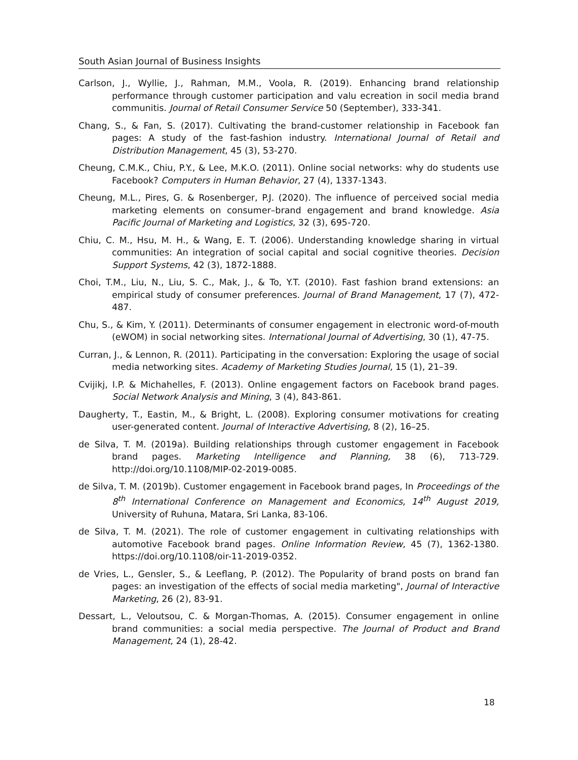South Asian Journal of Business Insights
Carlson, J., Wyllie, J., Rahman, M.M., Voola, R. (2019). Enhancing brand relationship performance through customer participation and valu ecreation in socil media brand communitis. Journal of Retail Consumer Service 50 (September), 333-341.
Chang, S., & Fan, S. (2017). Cultivating the brand-customer relationship in Facebook fan pages: A study of the fast-fashion industry. International Journal of Retail and Distribution Management, 45 (3), 53-270.
Cheung, C.M.K., Chiu, P.Y., & Lee, M.K.O. (2011). Online social networks: why do students use Facebook? Computers in Human Behavior, 27 (4), 1337-1343.
Cheung, M.L., Pires, G. & Rosenberger, P.J. (2020). The influence of perceived social media marketing elements on consumer–brand engagement and brand knowledge. Asia Pacific Journal of Marketing and Logistics, 32 (3), 695-720.
Chiu, C. M., Hsu, M. H., & Wang, E. T. (2006). Understanding knowledge sharing in virtual communities: An integration of social capital and social cognitive theories. Decision Support Systems, 42 (3), 1872-1888.
Choi, T.M., Liu, N., Liu, S. C., Mak, J., & To, Y.T. (2010). Fast fashion brand extensions: an empirical study of consumer preferences. Journal of Brand Management, 17 (7), 472-487.
Chu, S., & Kim, Y. (2011). Determinants of consumer engagement in electronic word-of-mouth (eWOM) in social networking sites. International Journal of Advertising, 30 (1), 47-75.
Curran, J., & Lennon, R. (2011). Participating in the conversation: Exploring the usage of social media networking sites. Academy of Marketing Studies Journal, 15 (1), 21–39.
Cvijikj, I.P. & Michahelles, F. (2013). Online engagement factors on Facebook brand pages. Social Network Analysis and Mining, 3 (4), 843-861.
Daugherty, T., Eastin, M., & Bright, L. (2008). Exploring consumer motivations for creating user-generated content. Journal of Interactive Advertising, 8 (2), 16–25.
de Silva, T. M. (2019a). Building relationships through customer engagement in Facebook brand pages. Marketing Intelligence and Planning, 38 (6), 713-729. http://doi.org/10.1108/MIP-02-2019-0085.
de Silva, T. M. (2019b). Customer engagement in Facebook brand pages, In Proceedings of the 8<sup>th</sup> International Conference on Management and Economics, 14<sup>th</sup> August 2019, University of Ruhuna, Matara, Sri Lanka, 83-106.
de Silva, T. M. (2021). The role of customer engagement in cultivating relationships with automotive Facebook brand pages. Online Information Review, 45 (7), 1362-1380. https://doi.org/10.1108/oir-11-2019-0352.
de Vries, L., Gensler, S., & Leeflang, P. (2012). The Popularity of brand posts on brand fan pages: an investigation of the effects of social media marketing", Journal of Interactive Marketing, 26 (2), 83-91.
Dessart, L., Veloutsou, C. & Morgan-Thomas, A. (2015). Consumer engagement in online brand communities: a social media perspective. The Journal of Product and Brand Management, 24 (1), 28-42.
18